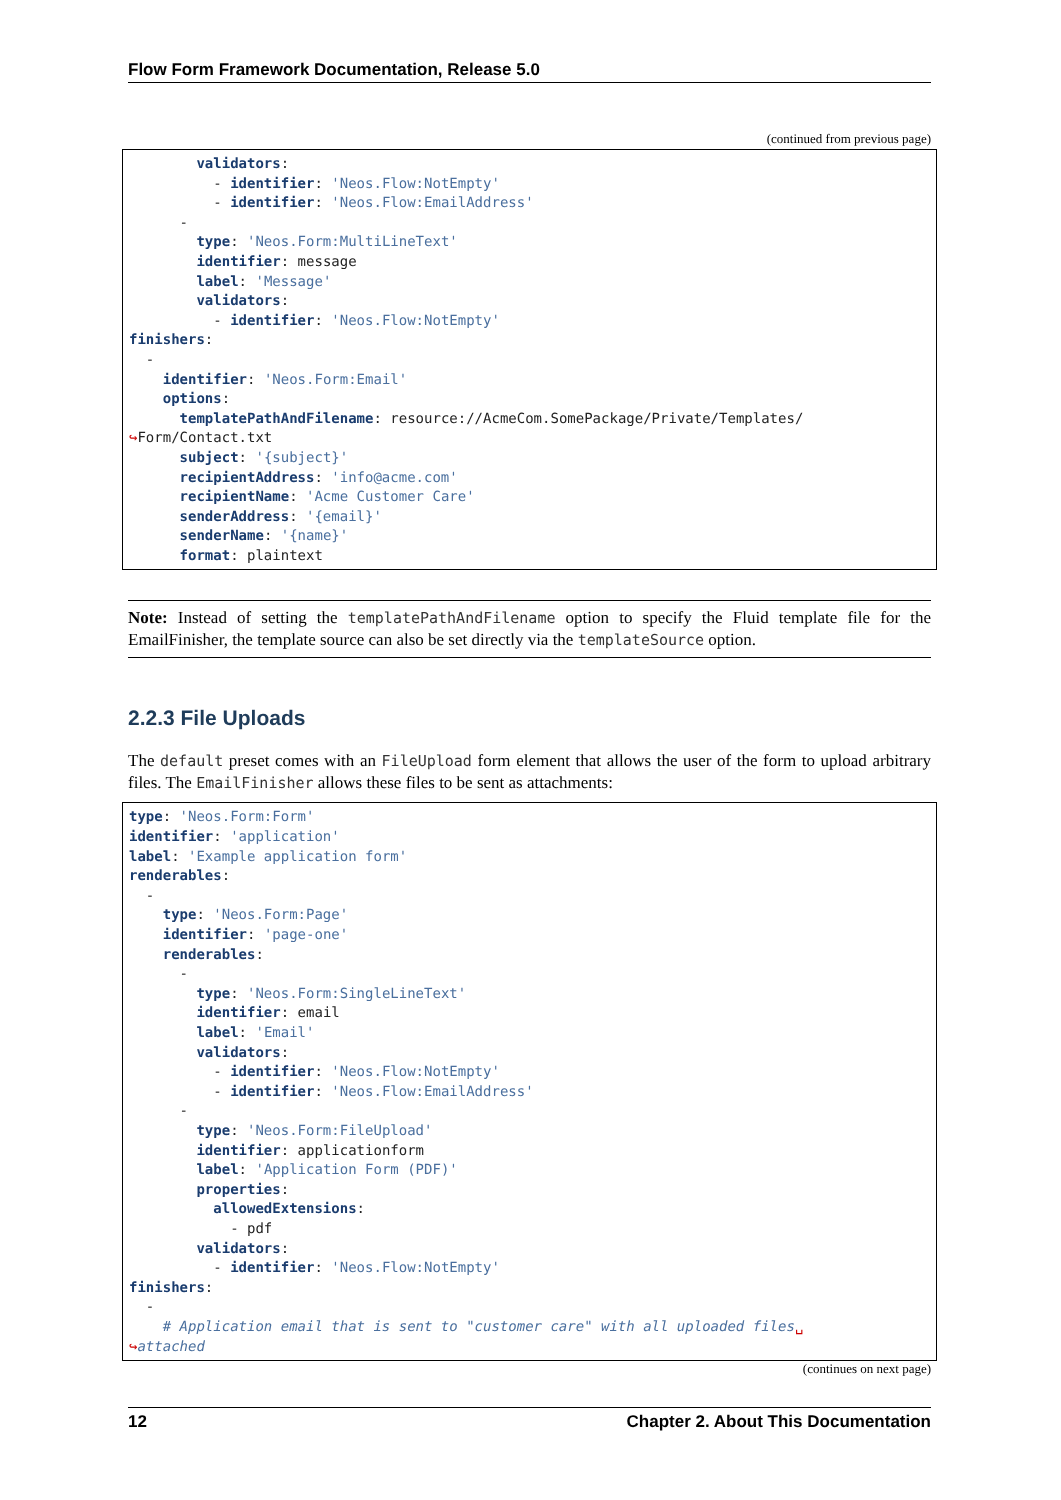Flow Form Framework Documentation, Release 5.0
(continued from previous page)
        validators:
          - identifier: 'Neos.Flow:NotEmpty'
          - identifier: 'Neos.Flow:EmailAddress'
      -
        type: 'Neos.Form:MultiLineText'
        identifier: message
        label: 'Message'
        validators:
          - identifier: 'Neos.Flow:NotEmpty'
finishers:
  -
    identifier: 'Neos.Form:Email'
    options:
      templatePathAndFilename: resource://AcmeCom.SomePackage/Private/Templates/
↪Form/Contact.txt
      subject: '{subject}'
      recipientAddress: 'info@acme.com'
      recipientName: 'Acme Customer Care'
      senderAddress: '{email}'
      senderName: '{name}'
      format: plaintext
Note: Instead of setting the templatePathAndFilename option to specify the Fluid template file for the EmailFinisher, the template source can also be set directly via the templateSource option.
2.2.3 File Uploads
The default preset comes with an FileUpload form element that allows the user of the form to upload arbitrary files. The EmailFinisher allows these files to be sent as attachments:
type: 'Neos.Form:Form'
identifier: 'application'
label: 'Example application form'
renderables:
  -
    type: 'Neos.Form:Page'
    identifier: 'page-one'
    renderables:
      -
        type: 'Neos.Form:SingleLineText'
        identifier: email
        label: 'Email'
        validators:
          - identifier: 'Neos.Flow:NotEmpty'
          - identifier: 'Neos.Flow:EmailAddress'
      -
        type: 'Neos.Form:FileUpload'
        identifier: applicationform
        label: 'Application Form (PDF)'
        properties:
          allowedExtensions:
            - pdf
        validators:
          - identifier: 'Neos.Flow:NotEmpty'
finishers:
  -
    # Application email that is sent to "customer care" with all uploaded files␣
↪attached
(continues on next page)
12 Chapter 2. About This Documentation